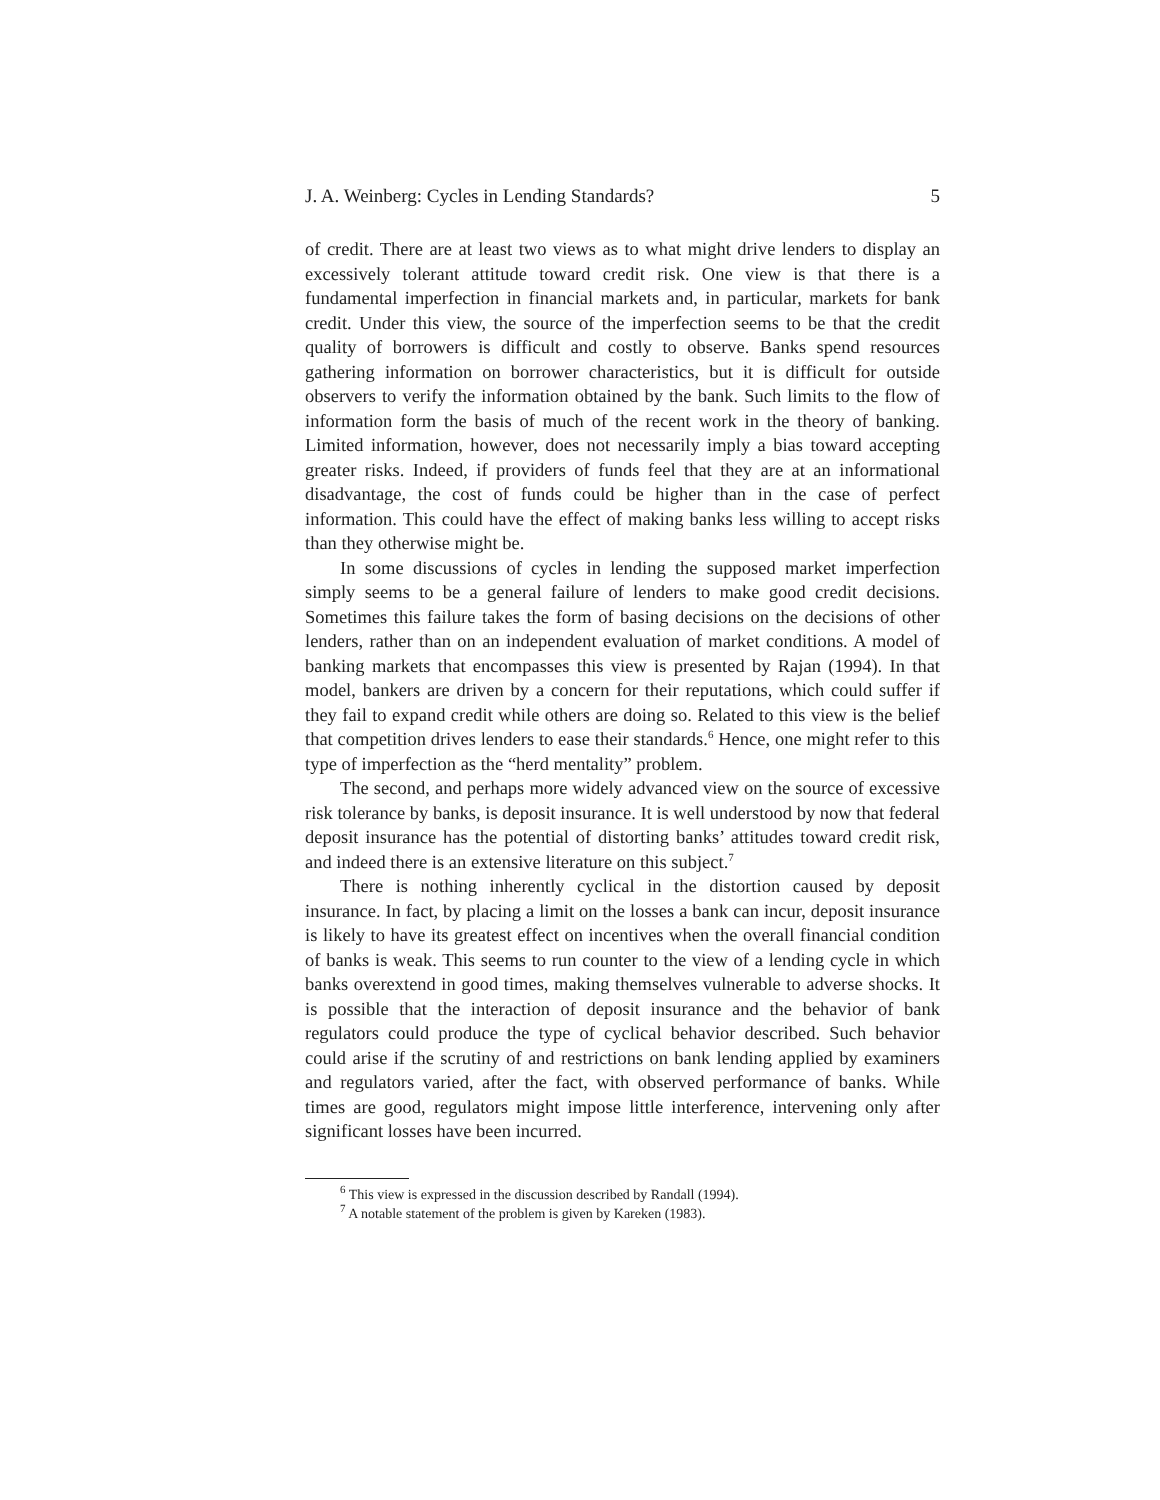J. A. Weinberg: Cycles in Lending Standards? 5
of credit. There are at least two views as to what might drive lenders to display an excessively tolerant attitude toward credit risk. One view is that there is a fundamental imperfection in financial markets and, in particular, markets for bank credit. Under this view, the source of the imperfection seems to be that the credit quality of borrowers is difficult and costly to observe. Banks spend resources gathering information on borrower characteristics, but it is difficult for outside observers to verify the information obtained by the bank. Such limits to the flow of information form the basis of much of the recent work in the theory of banking. Limited information, however, does not necessarily imply a bias toward accepting greater risks. Indeed, if providers of funds feel that they are at an informational disadvantage, the cost of funds could be higher than in the case of perfect information. This could have the effect of making banks less willing to accept risks than they otherwise might be.
In some discussions of cycles in lending the supposed market imperfection simply seems to be a general failure of lenders to make good credit decisions. Sometimes this failure takes the form of basing decisions on the decisions of other lenders, rather than on an independent evaluation of market conditions. A model of banking markets that encompasses this view is presented by Rajan (1994). In that model, bankers are driven by a concern for their reputations, which could suffer if they fail to expand credit while others are doing so. Related to this view is the belief that competition drives lenders to ease their standards.<sup>6</sup> Hence, one might refer to this type of imperfection as the “herd mentality” problem.
The second, and perhaps more widely advanced view on the source of excessive risk tolerance by banks, is deposit insurance. It is well understood by now that federal deposit insurance has the potential of distorting banks’ attitudes toward credit risk, and indeed there is an extensive literature on this subject.<sup>7</sup>
There is nothing inherently cyclical in the distortion caused by deposit insurance. In fact, by placing a limit on the losses a bank can incur, deposit insurance is likely to have its greatest effect on incentives when the overall financial condition of banks is weak. This seems to run counter to the view of a lending cycle in which banks overextend in good times, making themselves vulnerable to adverse shocks. It is possible that the interaction of deposit insurance and the behavior of bank regulators could produce the type of cyclical behavior described. Such behavior could arise if the scrutiny of and restrictions on bank lending applied by examiners and regulators varied, after the fact, with observed performance of banks. While times are good, regulators might impose little interference, intervening only after significant losses have been incurred.
<sup>6</sup> This view is expressed in the discussion described by Randall (1994).
<sup>7</sup> A notable statement of the problem is given by Kareken (1983).